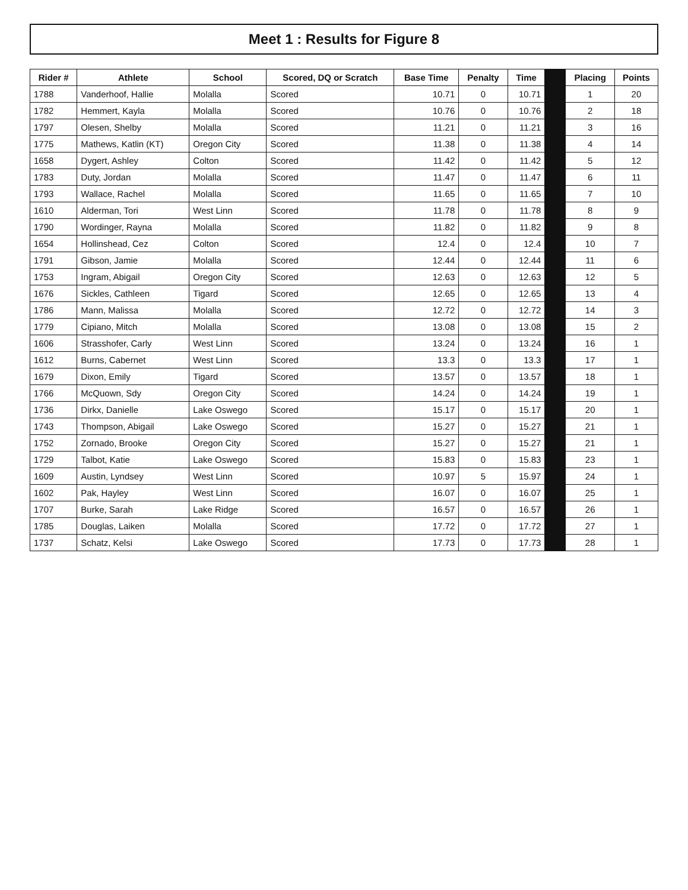Meet 1 : Results for Figure 8
| Rider # | Athlete | School | Scored, DQ or Scratch | Base Time | Penalty | Time | | Placing | Points |
| --- | --- | --- | --- | --- | --- | --- | --- | --- | --- |
| 1788 | Vanderhoof, Hallie | Molalla | Scored | 10.71 | 0 | 10.71 | | 1 | 20 |
| 1782 | Hemmert, Kayla | Molalla | Scored | 10.76 | 0 | 10.76 | | 2 | 18 |
| 1797 | Olesen, Shelby | Molalla | Scored | 11.21 | 0 | 11.21 | | 3 | 16 |
| 1775 | Mathews, Katlin (KT) | Oregon City | Scored | 11.38 | 0 | 11.38 | | 4 | 14 |
| 1658 | Dygert, Ashley | Colton | Scored | 11.42 | 0 | 11.42 | | 5 | 12 |
| 1783 | Duty, Jordan | Molalla | Scored | 11.47 | 0 | 11.47 | | 6 | 11 |
| 1793 | Wallace, Rachel | Molalla | Scored | 11.65 | 0 | 11.65 | | 7 | 10 |
| 1610 | Alderman, Tori | West Linn | Scored | 11.78 | 0 | 11.78 | | 8 | 9 |
| 1790 | Wordinger, Rayna | Molalla | Scored | 11.82 | 0 | 11.82 | | 9 | 8 |
| 1654 | Hollinshead, Cez | Colton | Scored | 12.4 | 0 | 12.4 | | 10 | 7 |
| 1791 | Gibson, Jamie | Molalla | Scored | 12.44 | 0 | 12.44 | | 11 | 6 |
| 1753 | Ingram, Abigail | Oregon City | Scored | 12.63 | 0 | 12.63 | | 12 | 5 |
| 1676 | Sickles, Cathleen | Tigard | Scored | 12.65 | 0 | 12.65 | | 13 | 4 |
| 1786 | Mann, Malissa | Molalla | Scored | 12.72 | 0 | 12.72 | | 14 | 3 |
| 1779 | Cipiano, Mitch | Molalla | Scored | 13.08 | 0 | 13.08 | | 15 | 2 |
| 1606 | Strasshofer, Carly | West Linn | Scored | 13.24 | 0 | 13.24 | | 16 | 1 |
| 1612 | Burns, Cabernet | West Linn | Scored | 13.3 | 0 | 13.3 | | 17 | 1 |
| 1679 | Dixon, Emily | Tigard | Scored | 13.57 | 0 | 13.57 | | 18 | 1 |
| 1766 | McQuown, Sdy | Oregon City | Scored | 14.24 | 0 | 14.24 | | 19 | 1 |
| 1736 | Dirkx, Danielle | Lake Oswego | Scored | 15.17 | 0 | 15.17 | | 20 | 1 |
| 1743 | Thompson, Abigail | Lake Oswego | Scored | 15.27 | 0 | 15.27 | | 21 | 1 |
| 1752 | Zornado, Brooke | Oregon City | Scored | 15.27 | 0 | 15.27 | | 21 | 1 |
| 1729 | Talbot, Katie | Lake Oswego | Scored | 15.83 | 0 | 15.83 | | 23 | 1 |
| 1609 | Austin, Lyndsey | West Linn | Scored | 10.97 | 5 | 15.97 | | 24 | 1 |
| 1602 | Pak, Hayley | West Linn | Scored | 16.07 | 0 | 16.07 | | 25 | 1 |
| 1707 | Burke, Sarah | Lake Ridge | Scored | 16.57 | 0 | 16.57 | | 26 | 1 |
| 1785 | Douglas, Laiken | Molalla | Scored | 17.72 | 0 | 17.72 | | 27 | 1 |
| 1737 | Schatz, Kelsi | Lake Oswego | Scored | 17.73 | 0 | 17.73 | | 28 | 1 |